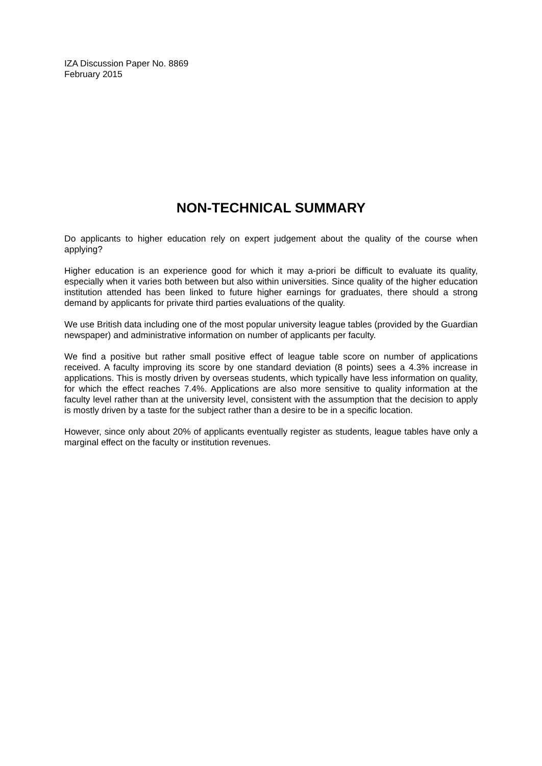IZA Discussion Paper No. 8869
February 2015
NON-TECHNICAL SUMMARY
Do applicants to higher education rely on expert judgement about the quality of the course when applying?
Higher education is an experience good for which it may a-priori be difficult to evaluate its quality, especially when it varies both between but also within universities. Since quality of the higher education institution attended has been linked to future higher earnings for graduates, there should a strong demand by applicants for private third parties evaluations of the quality.
We use British data including one of the most popular university league tables (provided by the Guardian newspaper) and administrative information on number of applicants per faculty.
We find a positive but rather small positive effect of league table score on number of applications received. A faculty improving its score by one standard deviation (8 points) sees a 4.3% increase in applications. This is mostly driven by overseas students, which typically have less information on quality, for which the effect reaches 7.4%. Applications are also more sensitive to quality information at the faculty level rather than at the university level, consistent with the assumption that the decision to apply is mostly driven by a taste for the subject rather than a desire to be in a specific location.
However, since only about 20% of applicants eventually register as students, league tables have only a marginal effect on the faculty or institution revenues.